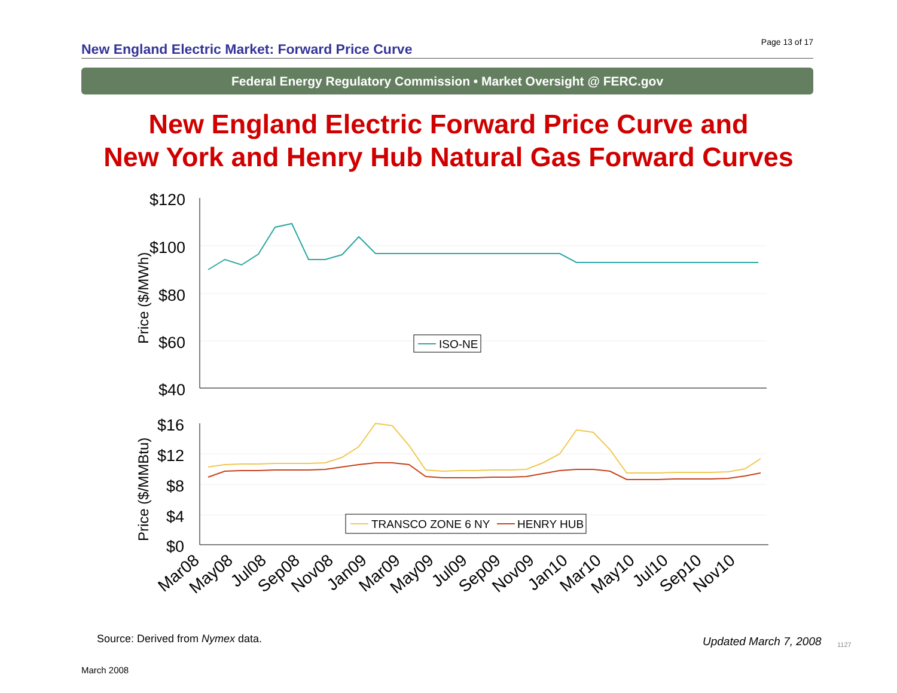New England Electric Market: Forward Price Curve
Page 13 of 17
Federal Energy Regulatory Commission • Market Oversight @ FERC.gov
New England Electric Forward Price Curve and
New York and Henry Hub Natural Gas Forward Curves
$120
$100
$80
$60
$40
$16
$12
$8
$4
$0
Price ($/MWh)
Price ($/MMBtu)
ISO-NE
TRANSCO ZONE 6 NY
HENRY HUB
Mar08
May08
Jul08
Sep08
Nov08
Jan09
Mar09
May09
Jul09
Sep09
Nov09
Jan10
Mar10
May10
Jul10
Sep10
Nov10
Source: Derived from Nymex data.
Updated March 7, 2008 1127
March 2008